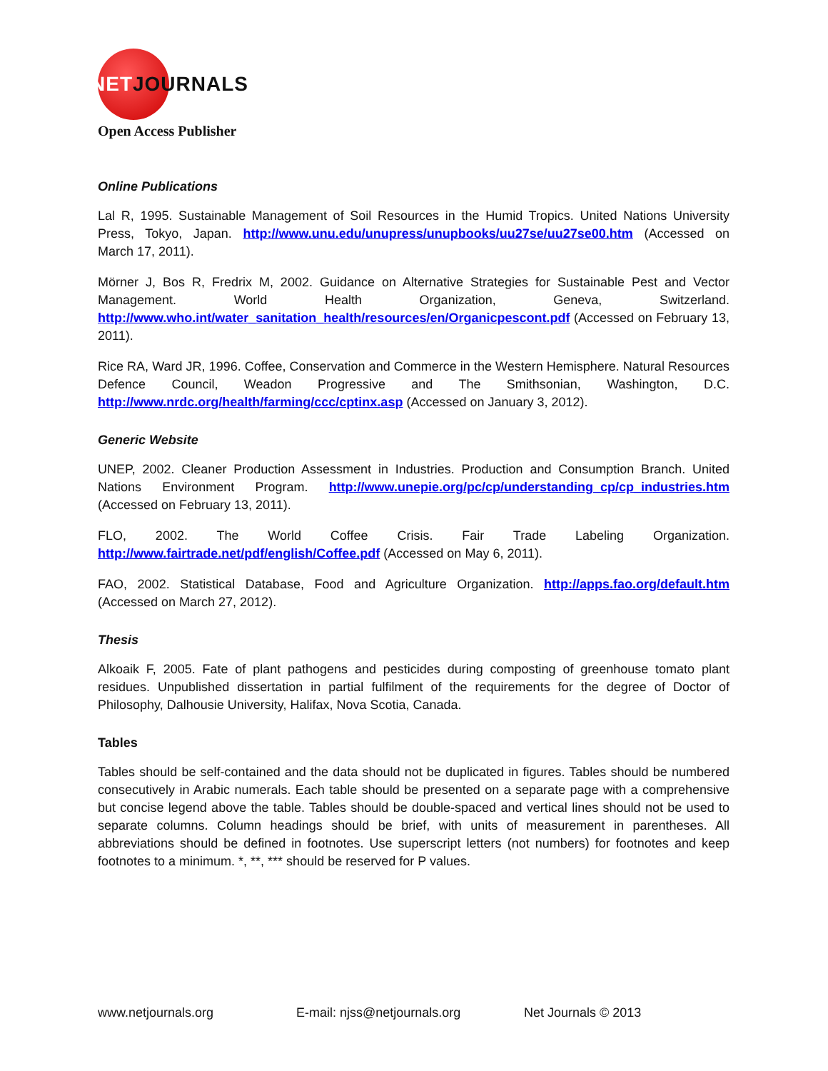NETJOURNALS
Open Access Publisher
Online Publications
Lal R, 1995. Sustainable Management of Soil Resources in the Humid Tropics. United Nations University Press, Tokyo, Japan. http://www.unu.edu/unupress/unupbooks/uu27se/uu27se00.htm (Accessed on March 17, 2011).
Mörner J, Bos R, Fredrix M, 2002. Guidance on Alternative Strategies for Sustainable Pest and Vector Management. World Health Organization, Geneva, Switzerland. http://www.who.int/water_sanitation_health/resources/en/Organicpescont.pdf (Accessed on February 13, 2011).
Rice RA, Ward JR, 1996. Coffee, Conservation and Commerce in the Western Hemisphere. Natural Resources Defence Council, Weadon Progressive and The Smithsonian, Washington, D.C. http://www.nrdc.org/health/farming/ccc/cptinx.asp (Accessed on January 3, 2012).
Generic Website
UNEP, 2002. Cleaner Production Assessment in Industries. Production and Consumption Branch. United Nations Environment Program. http://www.unepie.org/pc/cp/understanding_cp/cp_industries.htm (Accessed on February 13, 2011).
FLO, 2002. The World Coffee Crisis. Fair Trade Labeling Organization. http://www.fairtrade.net/pdf/english/Coffee.pdf (Accessed on May 6, 2011).
FAO, 2002. Statistical Database, Food and Agriculture Organization. http://apps.fao.org/default.htm (Accessed on March 27, 2012).
Thesis
Alkoaik F, 2005. Fate of plant pathogens and pesticides during composting of greenhouse tomato plant residues. Unpublished dissertation in partial fulfilment of the requirements for the degree of Doctor of Philosophy, Dalhousie University, Halifax, Nova Scotia, Canada.
Tables
Tables should be self-contained and the data should not be duplicated in figures. Tables should be numbered consecutively in Arabic numerals. Each table should be presented on a separate page with a comprehensive but concise legend above the table. Tables should be double-spaced and vertical lines should not be used to separate columns. Column headings should be brief, with units of measurement in parentheses. All abbreviations should be defined in footnotes. Use superscript letters (not numbers) for footnotes and keep footnotes to a minimum. *, **, *** should be reserved for P values.
www.netjournals.org E-mail: njss@netjournals.org Net Journals © 2013